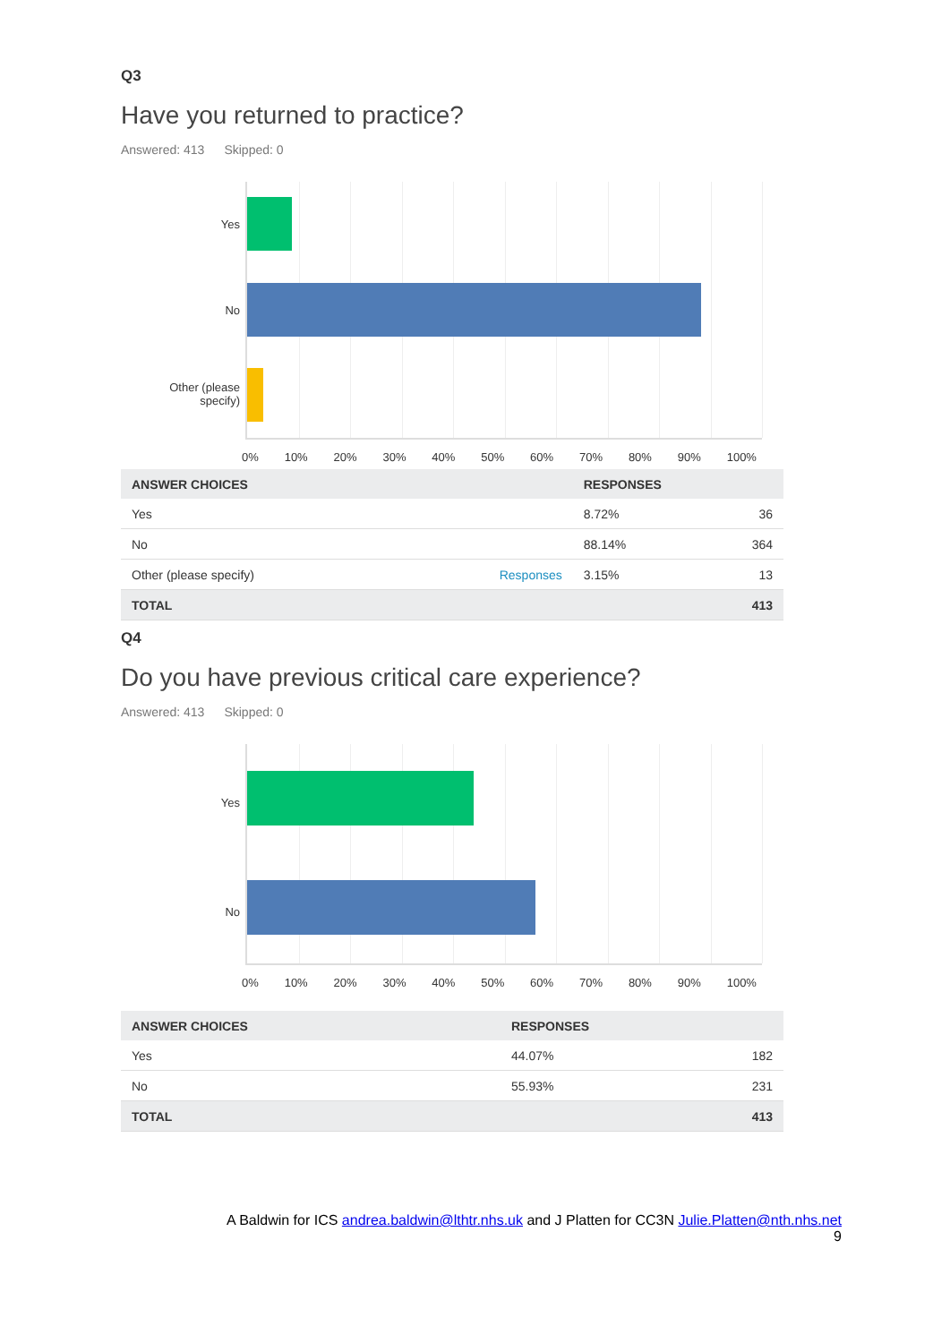Q3
Have you returned to practice?
Answered: 413 Skipped: 0
Yes
No
Other (please
specify)
0% 10% 20% 30% 40% 50% 60% 70% 80% 90% 100%
| ANSWER CHOICES | | RESPONSES | |
| --- | --- | --- | --- |
| Yes | | 8.72% | 36 |
| No | | 88.14% | 364 |
| Other (please specify) | Responses | 3.15% | 13 |
| TOTAL | | | 413 |
Q4
Do you have previous critical care experience?
Answered: 413 Skipped: 0
Yes
No
0% 10% 20% 30% 40% 50% 60% 70% 80% 90% 100%
| ANSWER CHOICES | RESPONSES | |
| --- | --- | --- |
| Yes | 44.07% | 182 |
| No | 55.93% | 231 |
| TOTAL | | 413 |
A Baldwin for ICS andrea.baldwin@lthtr.nhs.uk and J Platten for CC3N Julie.Platten@nth.nhs.net
9